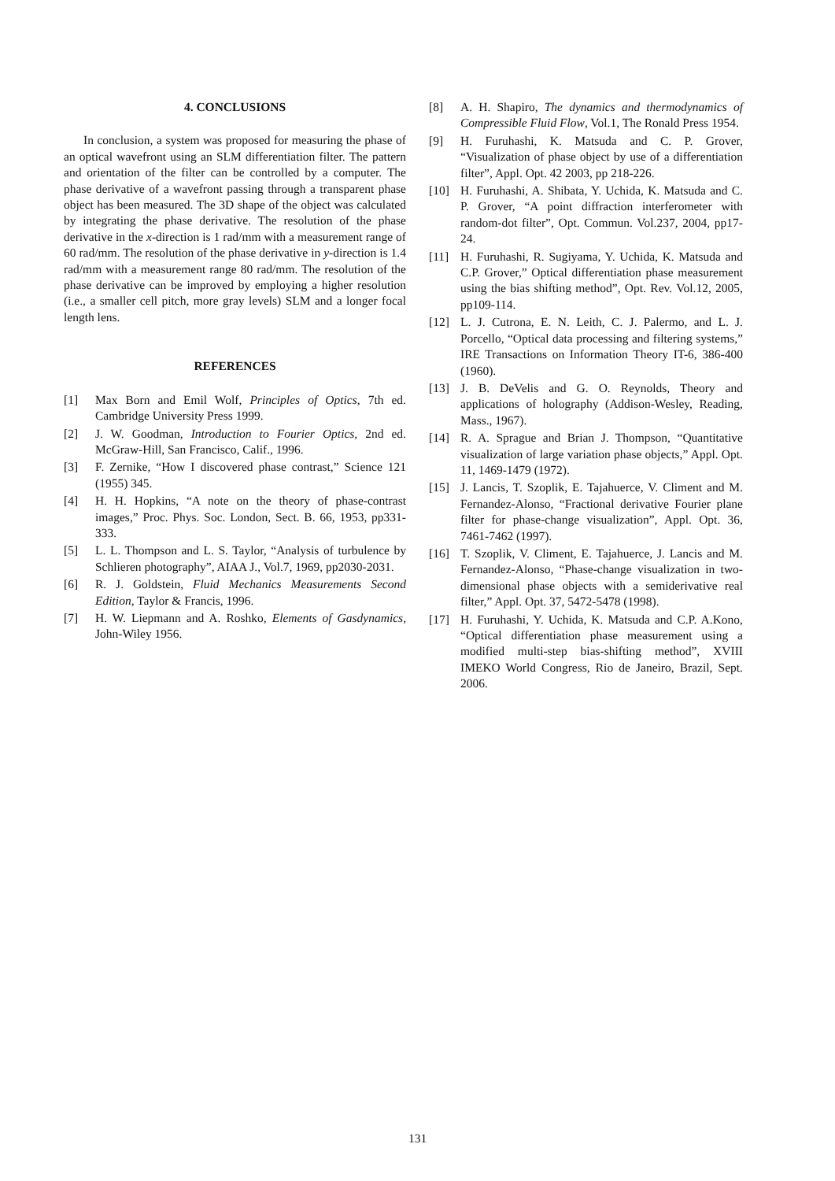4. CONCLUSIONS
In conclusion, a system was proposed for measuring the phase of an optical wavefront using an SLM differentiation filter. The pattern and orientation of the filter can be controlled by a computer. The phase derivative of a wavefront passing through a transparent phase object has been measured. The 3D shape of the object was calculated by integrating the phase derivative. The resolution of the phase derivative in the x-direction is 1 rad/mm with a measurement range of 60 rad/mm. The resolution of the phase derivative in y-direction is 1.4 rad/mm with a measurement range 80 rad/mm. The resolution of the phase derivative can be improved by employing a higher resolution (i.e., a smaller cell pitch, more gray levels) SLM and a longer focal length lens.
REFERENCES
[1] Max Born and Emil Wolf, Principles of Optics, 7th ed. Cambridge University Press 1999.
[2] J. W. Goodman, Introduction to Fourier Optics, 2nd ed. McGraw-Hill, San Francisco, Calif., 1996.
[3] F. Zernike, “How I discovered phase contrast,” Science 121 (1955) 345.
[4] H. H. Hopkins, “A note on the theory of phase-contrast images,” Proc. Phys. Soc. London, Sect. B. 66, 1953, pp331-333.
[5] L. L. Thompson and L. S. Taylor, “Analysis of turbulence by Schlieren photography”, AIAA J., Vol.7, 1969, pp2030-2031.
[6] R. J. Goldstein, Fluid Mechanics Measurements Second Edition, Taylor & Francis, 1996.
[7] H. W. Liepmann and A. Roshko, Elements of Gasdynamics, John-Wiley 1956.
[8] A. H. Shapiro, The dynamics and thermodynamics of Compressible Fluid Flow, Vol.1, The Ronald Press 1954.
[9] H. Furuhashi, K. Matsuda and C. P. Grover, “Visualization of phase object by use of a differentiation filter”, Appl. Opt. 42 2003, pp 218-226.
[10] H. Furuhashi, A. Shibata, Y. Uchida, K. Matsuda and C. P. Grover, “A point diffraction interferometer with random-dot filter”, Opt. Commun. Vol.237, 2004, pp17-24.
[11] H. Furuhashi, R. Sugiyama, Y. Uchida, K. Matsuda and C.P. Grover,” Optical differentiation phase measurement using the bias shifting method”, Opt. Rev. Vol.12, 2005, pp109-114.
[12] L. J. Cutrona, E. N. Leith, C. J. Palermo, and L. J. Porcello, “Optical data processing and filtering systems,” IRE Transactions on Information Theory IT-6, 386-400 (1960).
[13] J. B. DeVelis and G. O. Reynolds, Theory and applications of holography (Addison-Wesley, Reading, Mass., 1967).
[14] R. A. Sprague and Brian J. Thompson, “Quantitative visualization of large variation phase objects,” Appl. Opt. 11, 1469-1479 (1972).
[15] J. Lancis, T. Szoplik, E. Tajahuerce, V. Climent and M. Fernandez-Alonso, “Fractional derivative Fourier plane filter for phase-change visualization”, Appl. Opt. 36, 7461-7462 (1997).
[16] T. Szoplik, V. Climent, E. Tajahuerce, J. Lancis and M. Fernandez-Alonso, “Phase-change visualization in two-dimensional phase objects with a semiderivative real filter,” Appl. Opt. 37, 5472-5478 (1998).
[17] H. Furuhashi, Y. Uchida, K. Matsuda and C.P. A.Kono, “Optical differentiation phase measurement using a modified multi-step bias-shifting method”, XVIII IMEKO World Congress, Rio de Janeiro, Brazil, Sept. 2006.
131